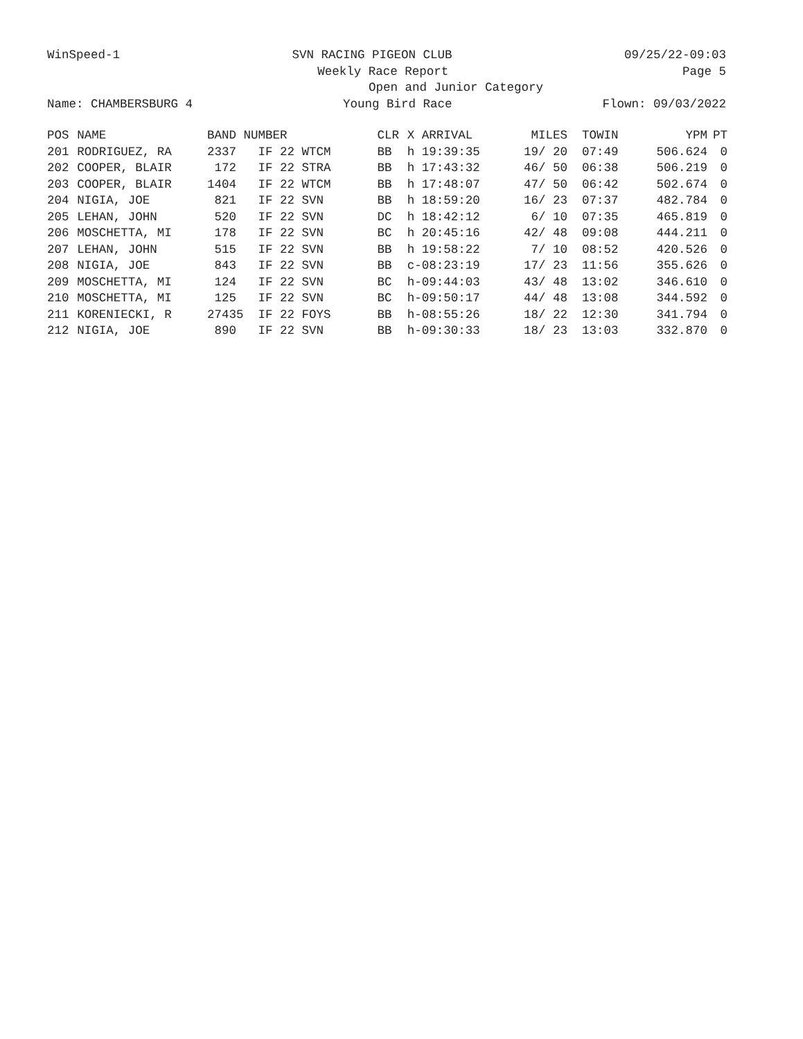WinSpeed-1
SVN RACING PIGEON CLUB
09/25/22-09:03
Weekly Race Report
Page 5
Open and Junior Category
Name: CHAMBERSBURG 4
Young Bird Race
Flown: 09/03/2022
| POS | NAME | BAND NUMBER | CLR | X ARRIVAL | MILES | TOWIN | YPM | PT |
| --- | --- | --- | --- | --- | --- | --- | --- | --- |
| 201 | RODRIGUEZ, RA | 2337 IF 22 WTCM | BB | h 19:39:35 | 19/ 20 | 07:49 | 506.624 | 0 |
| 202 | COOPER, BLAIR | 172 IF 22 STRA | BB | h 17:43:32 | 46/ 50 | 06:38 | 506.219 | 0 |
| 203 | COOPER, BLAIR | 1404 IF 22 WTCM | BB | h 17:48:07 | 47/ 50 | 06:42 | 502.674 | 0 |
| 204 | NIGIA, JOE | 821 IF 22 SVN | BB | h 18:59:20 | 16/ 23 | 07:37 | 482.784 | 0 |
| 205 | LEHAN, JOHN | 520 IF 22 SVN | DC | h 18:42:12 | 6/ 10 | 07:35 | 465.819 | 0 |
| 206 | MOSCHETTA, MI | 178 IF 22 SVN | BC | h 20:45:16 | 42/ 48 | 09:08 | 444.211 | 0 |
| 207 | LEHAN, JOHN | 515 IF 22 SVN | BB | h 19:58:22 | 7/ 10 | 08:52 | 420.526 | 0 |
| 208 | NIGIA, JOE | 843 IF 22 SVN | BB | c-08:23:19 | 17/ 23 | 11:56 | 355.626 | 0 |
| 209 | MOSCHETTA, MI | 124 IF 22 SVN | BC | h-09:44:03 | 43/ 48 | 13:02 | 346.610 | 0 |
| 210 | MOSCHETTA, MI | 125 IF 22 SVN | BC | h-09:50:17 | 44/ 48 | 13:08 | 344.592 | 0 |
| 211 | KORENIECKI, R | 27435 IF 22 FOYS | BB | h-08:55:26 | 18/ 22 | 12:30 | 341.794 | 0 |
| 212 | NIGIA, JOE | 890 IF 22 SVN | BB | h-09:30:33 | 18/ 23 | 13:03 | 332.870 | 0 |